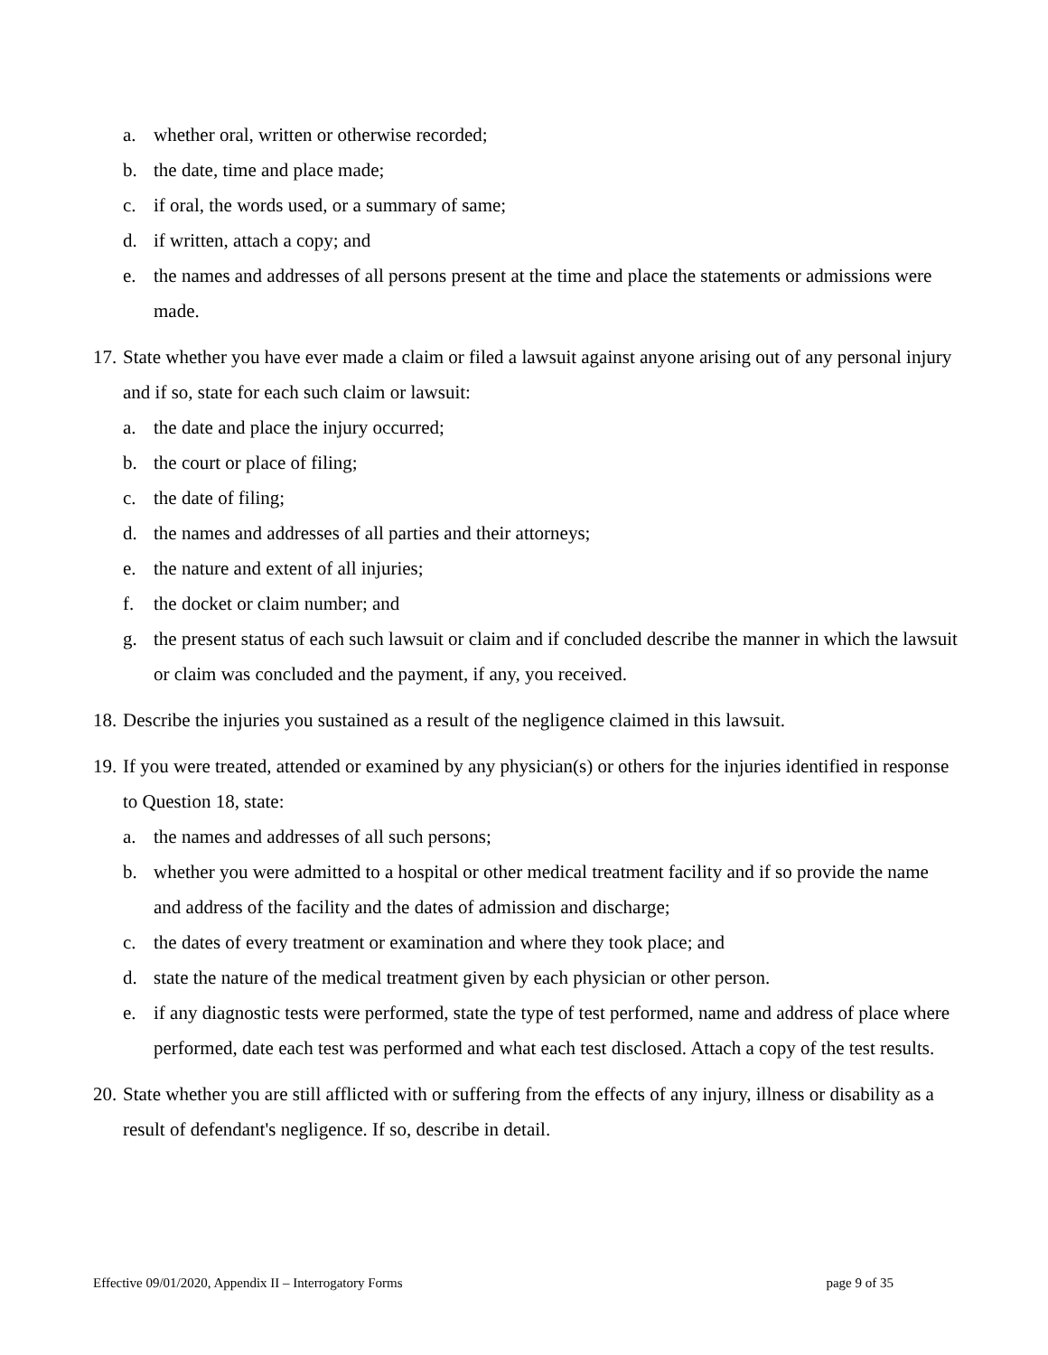a. whether oral, written or otherwise recorded;
b. the date, time and place made;
c. if oral, the words used, or a summary of same;
d. if written, attach a copy; and
e. the names and addresses of all persons present at the time and place the statements or admissions were made.
17. State whether you have ever made a claim or filed a lawsuit against anyone arising out of any personal injury and if so, state for each such claim or lawsuit:
a. the date and place the injury occurred;
b. the court or place of filing;
c. the date of filing;
d. the names and addresses of all parties and their attorneys;
e. the nature and extent of all injuries;
f. the docket or claim number; and
g. the present status of each such lawsuit or claim and if concluded describe the manner in which the lawsuit or claim was concluded and the payment, if any, you received.
18. Describe the injuries you sustained as a result of the negligence claimed in this lawsuit.
19. If you were treated, attended or examined by any physician(s) or others for the injuries identified in response to Question 18, state:
a. the names and addresses of all such persons;
b. whether you were admitted to a hospital or other medical treatment facility and if so provide the name and address of the facility and the dates of admission and discharge;
c. the dates of every treatment or examination and where they took place; and
d. state the nature of the medical treatment given by each physician or other person.
e. if any diagnostic tests were performed, state the type of test performed, name and address of place where performed, date each test was performed and what each test disclosed. Attach a copy of the test results.
20. State whether you are still afflicted with or suffering from the effects of any injury, illness or disability as a result of defendant's negligence. If so, describe in detail.
Effective 09/01/2020, Appendix II – Interrogatory Forms page 9 of 35